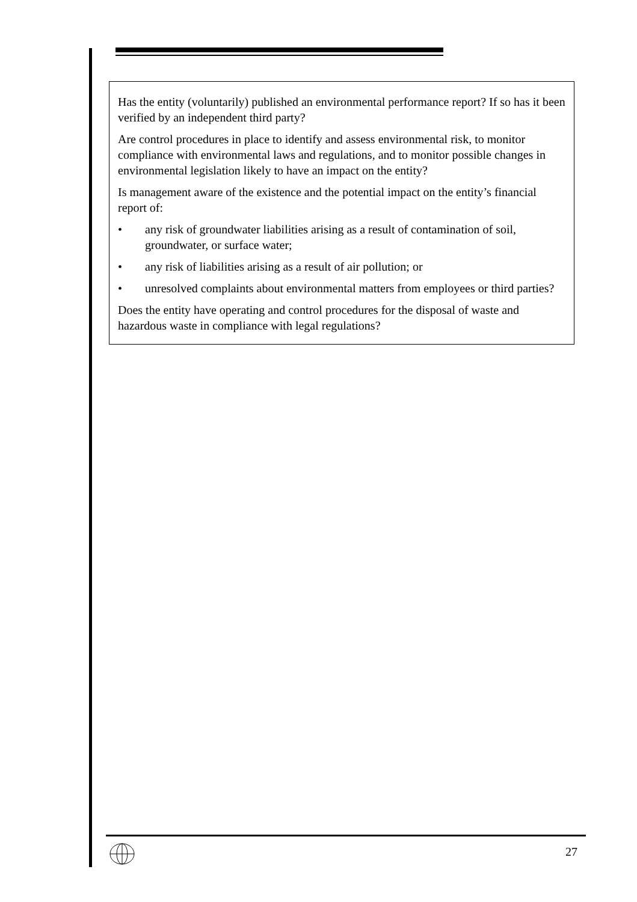Has the entity (voluntarily) published an environmental performance report? If so has it been verified by an independent third party?
Are control procedures in place to identify and assess environmental risk, to monitor compliance with environmental laws and regulations, and to monitor possible changes in environmental legislation likely to have an impact on the entity?
Is management aware of the existence and the potential impact on the entity’s financial report of:
• any risk of groundwater liabilities arising as a result of contamination of soil, groundwater, or surface water;
• any risk of liabilities arising as a result of air pollution; or
• unresolved complaints about environmental matters from employees or third parties?
Does the entity have operating and control procedures for the disposal of waste and hazardous waste in compliance with legal regulations?
27